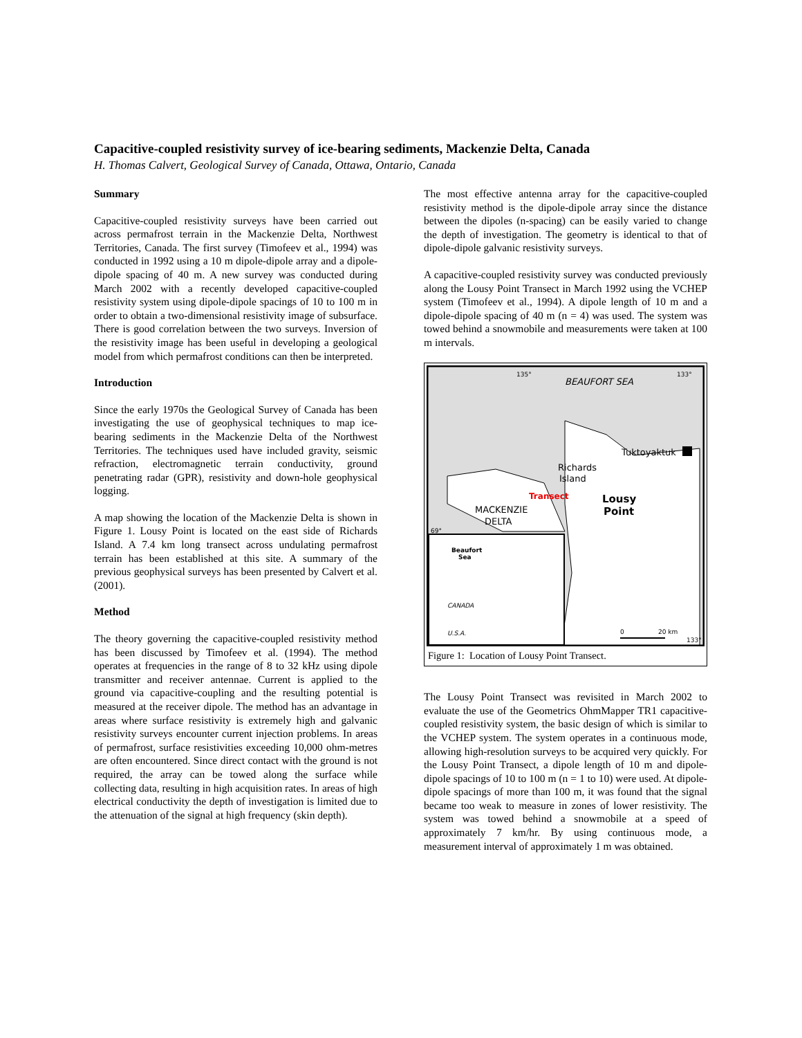Capacitive-coupled resistivity survey of ice-bearing sediments, Mackenzie Delta, Canada
H. Thomas Calvert, Geological Survey of Canada, Ottawa, Ontario, Canada
Summary
Capacitive-coupled resistivity surveys have been carried out across permafrost terrain in the Mackenzie Delta, Northwest Territories, Canada. The first survey (Timofeev et al., 1994) was conducted in 1992 using a 10 m dipole-dipole array and a dipole-dipole spacing of 40 m. A new survey was conducted during March 2002 with a recently developed capacitive-coupled resistivity system using dipole-dipole spacings of 10 to 100 m in order to obtain a two-dimensional resistivity image of subsurface. There is good correlation between the two surveys. Inversion of the resistivity image has been useful in developing a geological model from which permafrost conditions can then be interpreted.
Introduction
Since the early 1970s the Geological Survey of Canada has been investigating the use of geophysical techniques to map ice-bearing sediments in the Mackenzie Delta of the Northwest Territories. The techniques used have included gravity, seismic refraction, electromagnetic terrain conductivity, ground penetrating radar (GPR), resistivity and down-hole geophysical logging.
A map showing the location of the Mackenzie Delta is shown in Figure 1. Lousy Point is located on the east side of Richards Island. A 7.4 km long transect across undulating permafrost terrain has been established at this site. A summary of the previous geophysical surveys has been presented by Calvert et al. (2001).
Method
The theory governing the capacitive-coupled resistivity method has been discussed by Timofeev et al. (1994). The method operates at frequencies in the range of 8 to 32 kHz using dipole transmitter and receiver antennae. Current is applied to the ground via capacitive-coupling and the resulting potential is measured at the receiver dipole. The method has an advantage in areas where surface resistivity is extremely high and galvanic resistivity surveys encounter current injection problems. In areas of permafrost, surface resistivities exceeding 10,000 ohm-metres are often encountered. Since direct contact with the ground is not required, the array can be towed along the surface while collecting data, resulting in high acquisition rates. In areas of high electrical conductivity the depth of investigation is limited due to the attenuation of the signal at high frequency (skin depth).
The most effective antenna array for the capacitive-coupled resistivity method is the dipole-dipole array since the distance between the dipoles (n-spacing) can be easily varied to change the depth of investigation. The geometry is identical to that of dipole-dipole galvanic resistivity surveys.
A capacitive-coupled resistivity survey was conducted previously along the Lousy Point Transect in March 1992 using the VCHEP system (Timofeev et al., 1994). A dipole length of 10 m and a dipole-dipole spacing of 40 m (n = 4) was used. The system was towed behind a snowmobile and measurements were taken at 100 m intervals.
135°
133°
BEAUFORT SEA
Tuktoyaktuk
Richards
Island
Transect
Lousy
Point
MACKENZIE
DELTA
69°
Beaufort
Sea
CANADA
U.S.A.
0
20 km
133°
Figure 1: Location of Lousy Point Transect.
The Lousy Point Transect was revisited in March 2002 to evaluate the use of the Geometrics OhmMapper TR1 capacitive-coupled resistivity system, the basic design of which is similar to the VCHEP system. The system operates in a continuous mode, allowing high-resolution surveys to be acquired very quickly. For the Lousy Point Transect, a dipole length of 10 m and dipole-dipole spacings of 10 to 100 m (n = 1 to 10) were used. At dipole-dipole spacings of more than 100 m, it was found that the signal became too weak to measure in zones of lower resistivity. The system was towed behind a snowmobile at a speed of approximately 7 km/hr. By using continuous mode, a measurement interval of approximately 1 m was obtained.